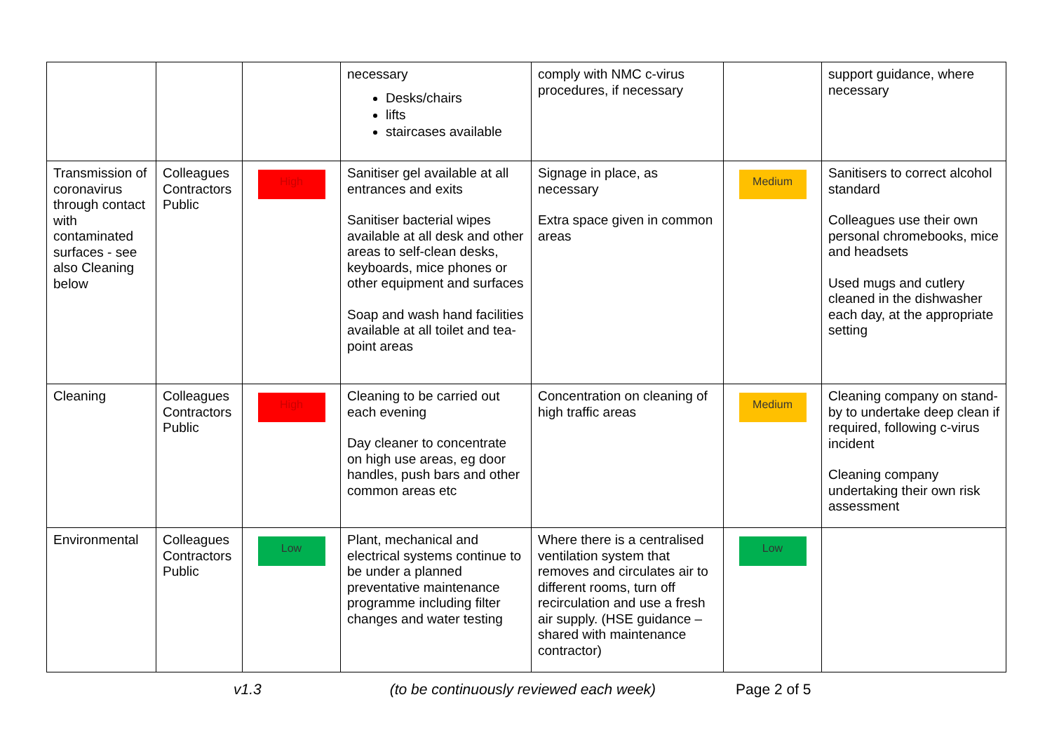| | | | necessary Desks/chairs lifts staircases available | comply with NMC c-virus procedures, if necessary | | support guidance, where necessary |
| Transmission of coronavirus through contact with contaminated surfaces - see also Cleaning below | Colleagues Contractors Public | High | Sanitiser gel available at all entrances and exits Sanitiser bacterial wipes available at all desk and other areas to self-clean desks, keyboards, mice phones or other equipment and surfaces Soap and wash hand facilities available at all toilet and tea-point areas | Signage in place, as necessary Extra space given in common areas | Medium | Sanitisers to correct alcohol standard Colleagues use their own personal chromebooks, mice and headsets Used mugs and cutlery cleaned in the dishwasher each day, at the appropriate setting |
| Cleaning | Colleagues Contractors Public | High | Cleaning to be carried out each evening Day cleaner to concentrate on high use areas, eg door handles, push bars and other common areas etc | Concentration on cleaning of high traffic areas | Medium | Cleaning company on stand-by to undertake deep clean if required, following c-virus incident Cleaning company undertaking their own risk assessment |
| Environmental | Colleagues Contractors Public | Low | Plant, mechanical and electrical systems continue to be under a planned preventative maintenance programme including filter changes and water testing | Where there is a centralised ventilation system that removes and circulates air to different rooms, turn off recirculation and use a fresh air supply. (HSE guidance – shared with maintenance contractor) | Low | |
v1.3 (to be continuously reviewed each week) Page 2 of 5